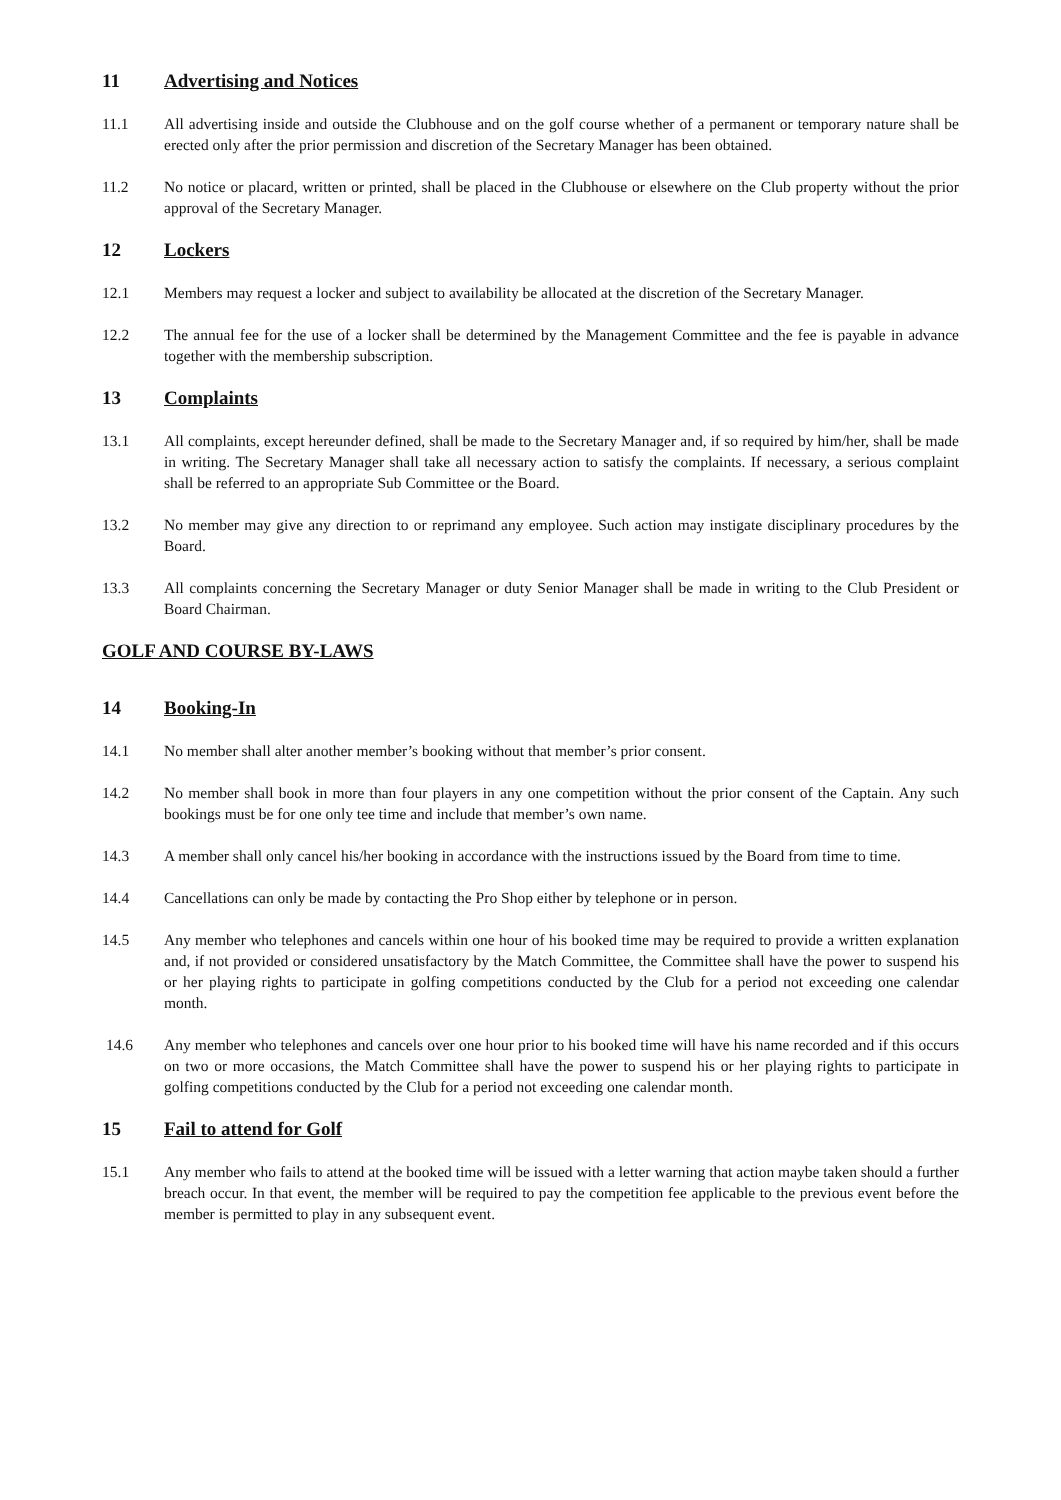11 Advertising and Notices
11.1 All advertising inside and outside the Clubhouse and on the golf course whether of a permanent or temporary nature shall be erected only after the prior permission and discretion of the Secretary Manager has been obtained.
11.2 No notice or placard, written or printed, shall be placed in the Clubhouse or elsewhere on the Club property without the prior approval of the Secretary Manager.
12 Lockers
12.1 Members may request a locker and subject to availability be allocated at the discretion of the Secretary Manager.
12.2 The annual fee for the use of a locker shall be determined by the Management Committee and the fee is payable in advance together with the membership subscription.
13 Complaints
13.1 All complaints, except hereunder defined, shall be made to the Secretary Manager and, if so required by him/her, shall be made in writing. The Secretary Manager shall take all necessary action to satisfy the complaints. If necessary, a serious complaint shall be referred to an appropriate Sub Committee or the Board.
13.2 No member may give any direction to or reprimand any employee. Such action may instigate disciplinary procedures by the Board.
13.3 All complaints concerning the Secretary Manager or duty Senior Manager shall be made in writing to the Club President or Board Chairman.
GOLF AND COURSE BY-LAWS
14 Booking-In
14.1 No member shall alter another member’s booking without that member’s prior consent.
14.2 No member shall book in more than four players in any one competition without the prior consent of the Captain. Any such bookings must be for one only tee time and include that member’s own name.
14.3 A member shall only cancel his/her booking in accordance with the instructions issued by the Board from time to time.
14.4 Cancellations can only be made by contacting the Pro Shop either by telephone or in person.
14.5 Any member who telephones and cancels within one hour of his booked time may be required to provide a written explanation and, if not provided or considered unsatisfactory by the Match Committee, the Committee shall have the power to suspend his or her playing rights to participate in golfing competitions conducted by the Club for a period not exceeding one calendar month.
14.6 Any member who telephones and cancels over one hour prior to his booked time will have his name recorded and if this occurs on two or more occasions, the Match Committee shall have the power to suspend his or her playing rights to participate in golfing competitions conducted by the Club for a period not exceeding one calendar month.
15 Fail to attend for Golf
15.1 Any member who fails to attend at the booked time will be issued with a letter warning that action maybe taken should a further breach occur. In that event, the member will be required to pay the competition fee applicable to the previous event before the member is permitted to play in any subsequent event.